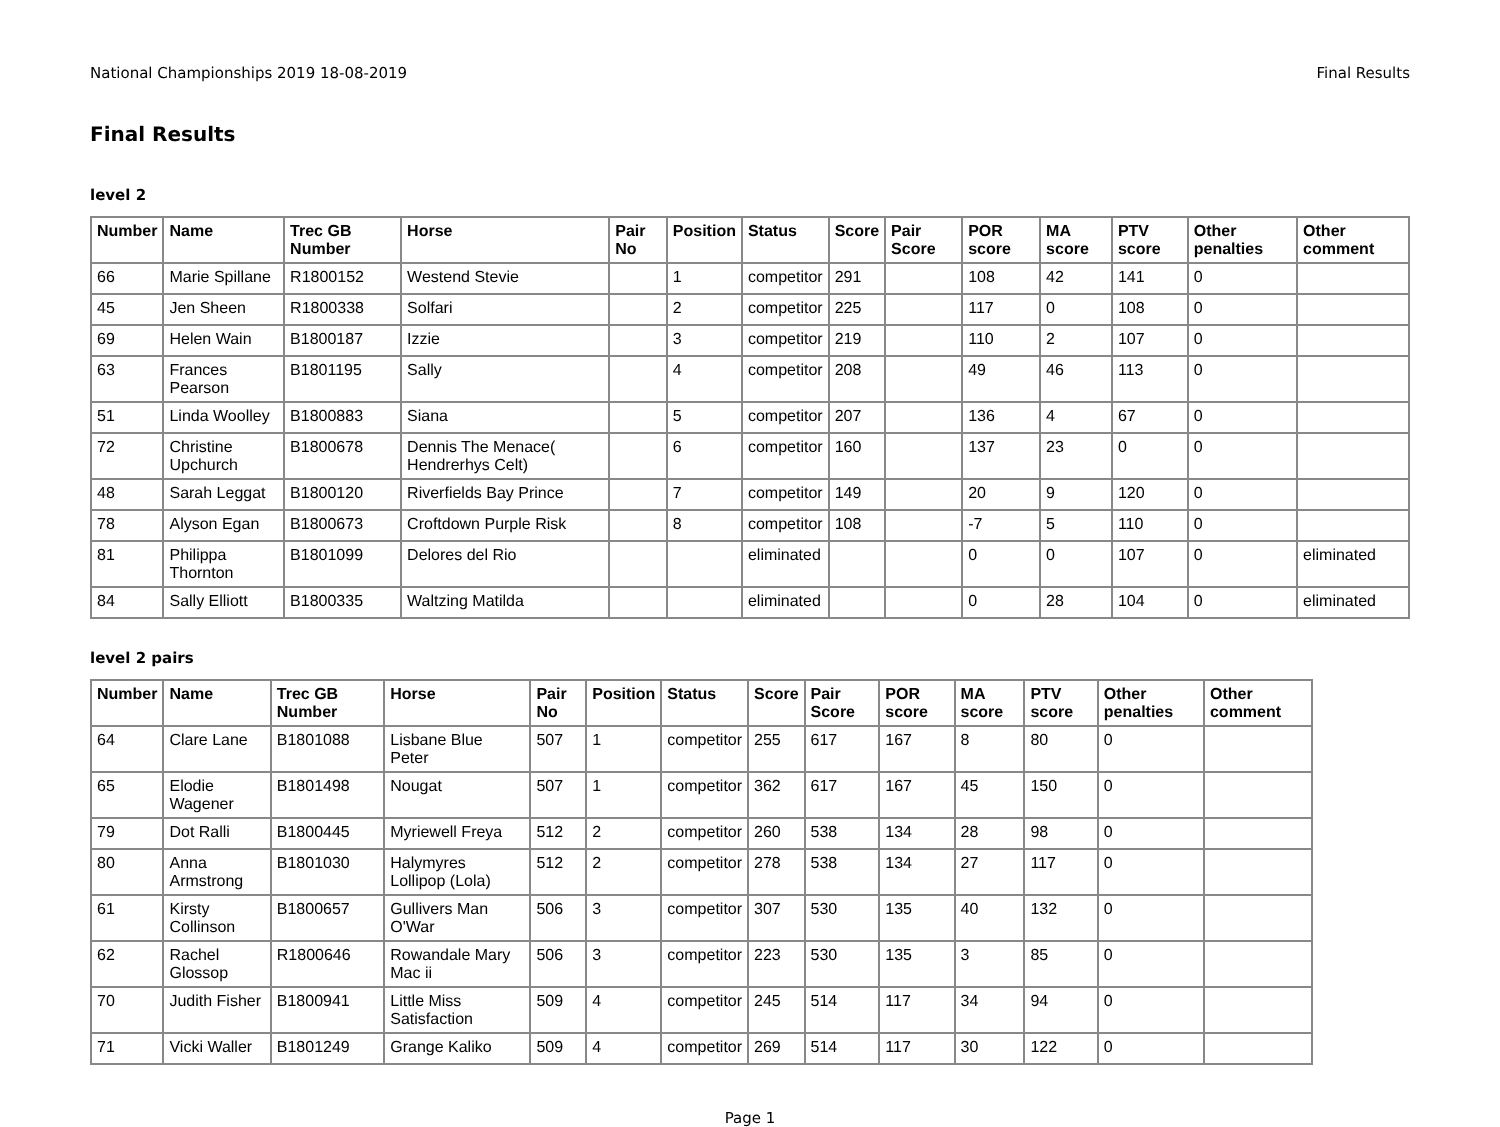National Championships 2019 18-08-2019 Final Results
Final Results
level 2
| Number | Name | Trec GB Number | Horse | Pair No | Position | Status | Score | Pair Score | POR score | MA score | PTV score | Other penalties | Other comment |
| --- | --- | --- | --- | --- | --- | --- | --- | --- | --- | --- | --- | --- | --- |
| 66 | Marie Spillane | R1800152 | Westend Stevie | | 1 | competitor | 291 | | 108 | 42 | 141 | 0 | |
| 45 | Jen Sheen | R1800338 | Solfari | | 2 | competitor | 225 | | 117 | 0 | 108 | 0 | |
| 69 | Helen Wain | B1800187 | Izzie | | 3 | competitor | 219 | | 110 | 2 | 107 | 0 | |
| 63 | Frances Pearson | B1801195 | Sally | | 4 | competitor | 208 | | 49 | 46 | 113 | 0 | |
| 51 | Linda Woolley | B1800883 | Siana | | 5 | competitor | 207 | | 136 | 4 | 67 | 0 | |
| 72 | Christine Upchurch | B1800678 | Dennis The Menace( Hendrerhys Celt) | | 6 | competitor | 160 | | 137 | 23 | 0 | 0 | |
| 48 | Sarah Leggat | B1800120 | Riverfields Bay Prince | | 7 | competitor | 149 | | 20 | 9 | 120 | 0 | |
| 78 | Alyson Egan | B1800673 | Croftdown Purple Risk | | 8 | competitor | 108 | | -7 | 5 | 110 | 0 | |
| 81 | Philippa Thornton | B1801099 | Delores del Rio | | | eliminated | | | 0 | 0 | 107 | 0 | eliminated |
| 84 | Sally Elliott | B1800335 | Waltzing Matilda | | | eliminated | | | 0 | 28 | 104 | 0 | eliminated |
level 2 pairs
| Number | Name | Trec GB Number | Horse | Pair No | Position | Status | Score | Pair Score | POR score | MA score | PTV score | Other penalties | Other comment |
| --- | --- | --- | --- | --- | --- | --- | --- | --- | --- | --- | --- | --- | --- |
| 64 | Clare Lane | B1801088 | Lisbane Blue Peter | 507 | 1 | competitor | 255 | 617 | 167 | 8 | 80 | 0 | |
| 65 | Elodie Wagener | B1801498 | Nougat | 507 | 1 | competitor | 362 | 617 | 167 | 45 | 150 | 0 | |
| 79 | Dot Ralli | B1800445 | Myriewell Freya | 512 | 2 | competitor | 260 | 538 | 134 | 28 | 98 | 0 | |
| 80 | Anna Armstrong | B1801030 | Halymyres Lollipop (Lola) | 512 | 2 | competitor | 278 | 538 | 134 | 27 | 117 | 0 | |
| 61 | Kirsty Collinson | B1800657 | Gullivers Man O'War | 506 | 3 | competitor | 307 | 530 | 135 | 40 | 132 | 0 | |
| 62 | Rachel Glossop | R1800646 | Rowandale Mary Mac ii | 506 | 3 | competitor | 223 | 530 | 135 | 3 | 85 | 0 | |
| 70 | Judith Fisher | B1800941 | Little Miss Satisfaction | 509 | 4 | competitor | 245 | 514 | 117 | 34 | 94 | 0 | |
| 71 | Vicki Waller | B1801249 | Grange Kaliko | 509 | 4 | competitor | 269 | 514 | 117 | 30 | 122 | 0 | |
Page 1